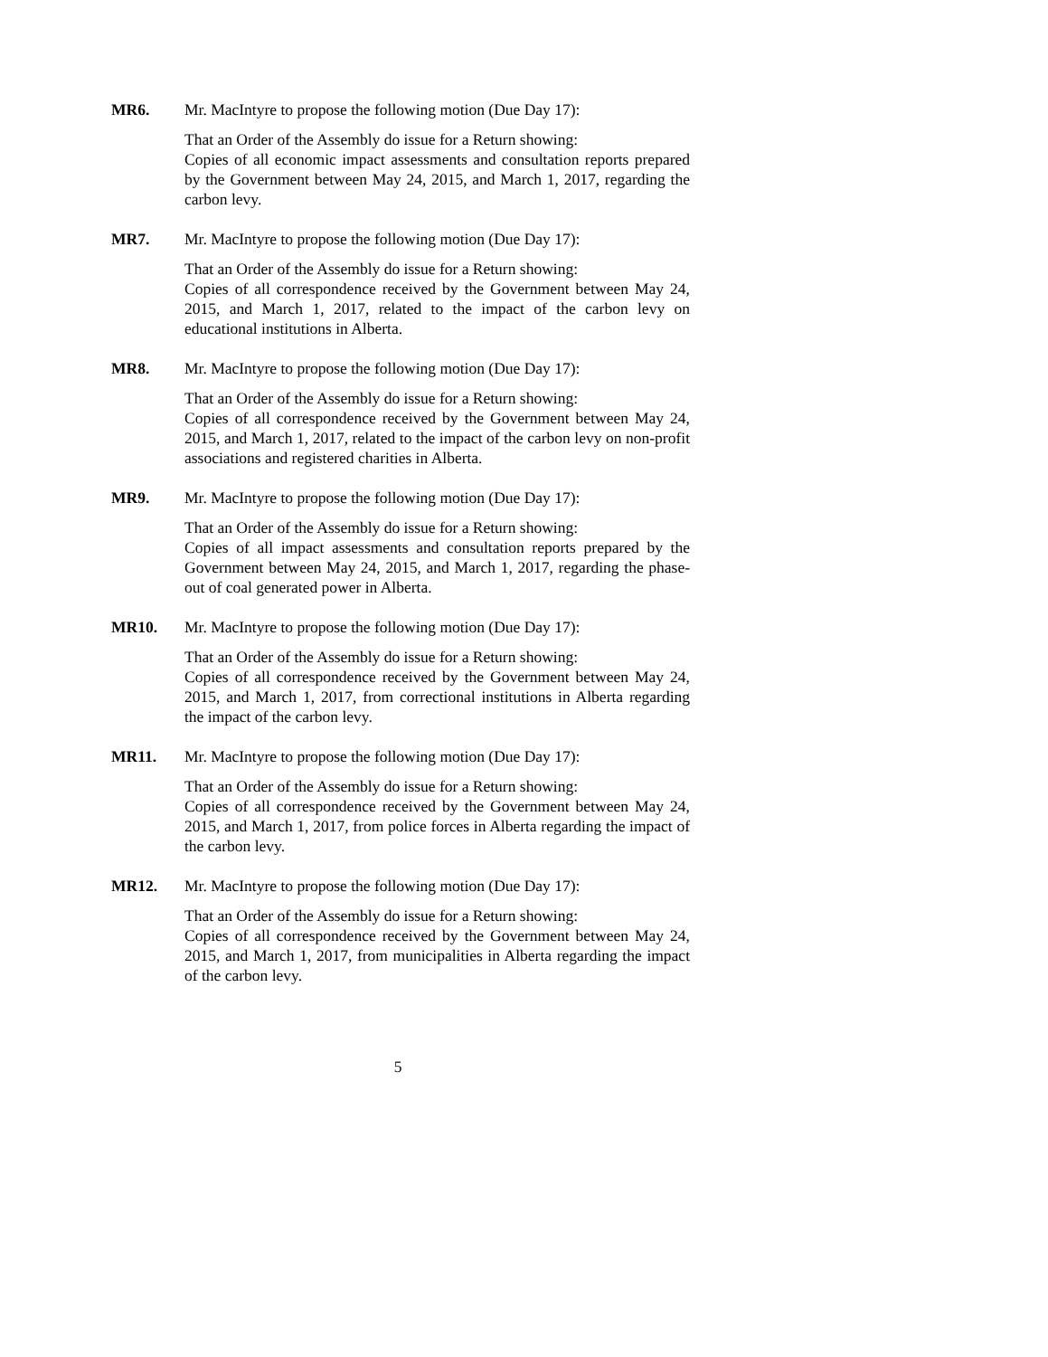MR6. Mr. MacIntyre to propose the following motion (Due Day 17):
That an Order of the Assembly do issue for a Return showing:
Copies of all economic impact assessments and consultation reports prepared by the Government between May 24, 2015, and March 1, 2017, regarding the carbon levy.
MR7. Mr. MacIntyre to propose the following motion (Due Day 17):
That an Order of the Assembly do issue for a Return showing:
Copies of all correspondence received by the Government between May 24, 2015, and March 1, 2017, related to the impact of the carbon levy on educational institutions in Alberta.
MR8. Mr. MacIntyre to propose the following motion (Due Day 17):
That an Order of the Assembly do issue for a Return showing:
Copies of all correspondence received by the Government between May 24, 2015, and March 1, 2017, related to the impact of the carbon levy on non-profit associations and registered charities in Alberta.
MR9. Mr. MacIntyre to propose the following motion (Due Day 17):
That an Order of the Assembly do issue for a Return showing:
Copies of all impact assessments and consultation reports prepared by the Government between May 24, 2015, and March 1, 2017, regarding the phase-out of coal generated power in Alberta.
MR10. Mr. MacIntyre to propose the following motion (Due Day 17):
That an Order of the Assembly do issue for a Return showing:
Copies of all correspondence received by the Government between May 24, 2015, and March 1, 2017, from correctional institutions in Alberta regarding the impact of the carbon levy.
MR11. Mr. MacIntyre to propose the following motion (Due Day 17):
That an Order of the Assembly do issue for a Return showing:
Copies of all correspondence received by the Government between May 24, 2015, and March 1, 2017, from police forces in Alberta regarding the impact of the carbon levy.
MR12. Mr. MacIntyre to propose the following motion (Due Day 17):
That an Order of the Assembly do issue for a Return showing:
Copies of all correspondence received by the Government between May 24, 2015, and March 1, 2017, from municipalities in Alberta regarding the impact of the carbon levy.
5